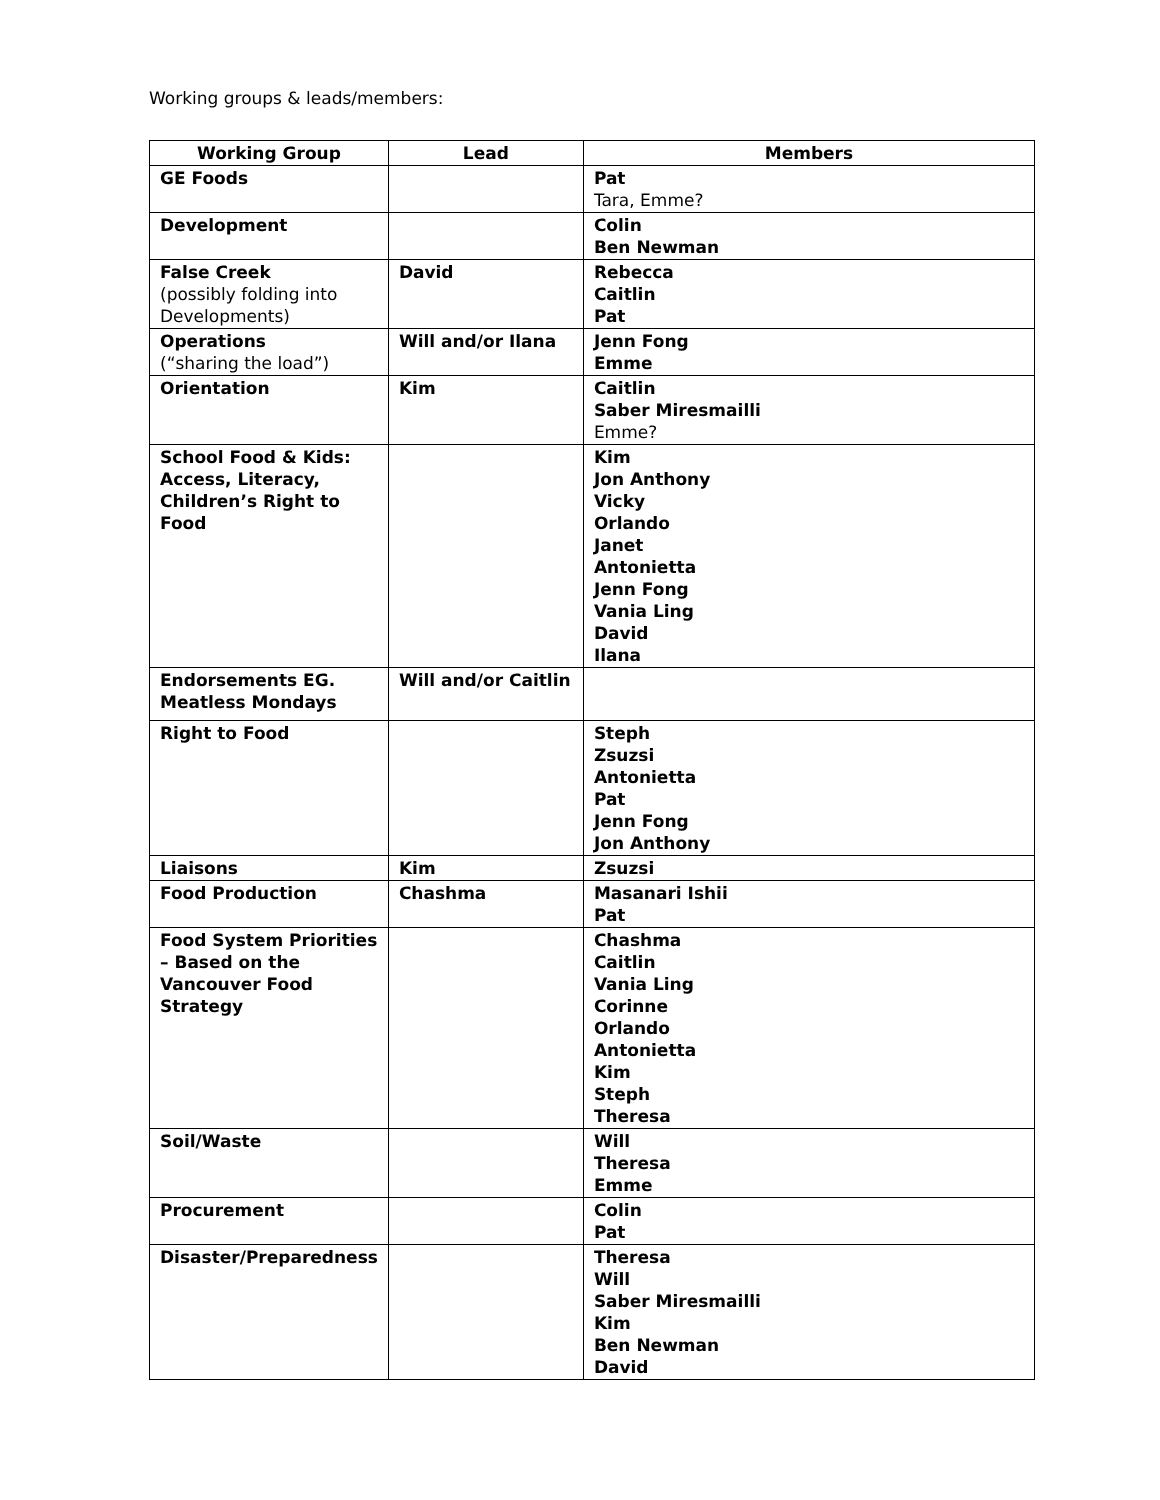Working groups & leads/members:
| Working Group | Lead | Members |
| --- | --- | --- |
| GE Foods | | Pat Tara, Emme? |
| Development | | Colin Ben Newman |
| False Creek (possibly folding into Developments) | David | Rebecca Caitlin Pat |
| Operations (“sharing the load”) | Will and/or Ilana | Jenn Fong Emme |
| Orientation | Kim | Caitlin Saber Miresmailli Emme? |
| School Food & Kids: Access, Literacy, Children’s Right to Food | | Kim Jon Anthony Vicky Orlando Janet Antonietta Jenn Fong Vania Ling David Ilana |
| Endorsements EG. Meatless Mondays | Will and/or Caitlin | |
| Right to Food | | Steph Zsuzsi Antonietta Pat Jenn Fong Jon Anthony |
| Liaisons | Kim | Zsuzsi |
| Food Production | Chashma | Masanari Ishii Pat |
| Food System Priorities – Based on the Vancouver Food Strategy | | Chashma Caitlin Vania Ling Corinne Orlando Antonietta Kim Steph Theresa |
| Soil/Waste | | Will Theresa Emme |
| Procurement | | Colin Pat |
| Disaster/Preparedness | | Theresa Will Saber Miresmailli Kim Ben Newman David |